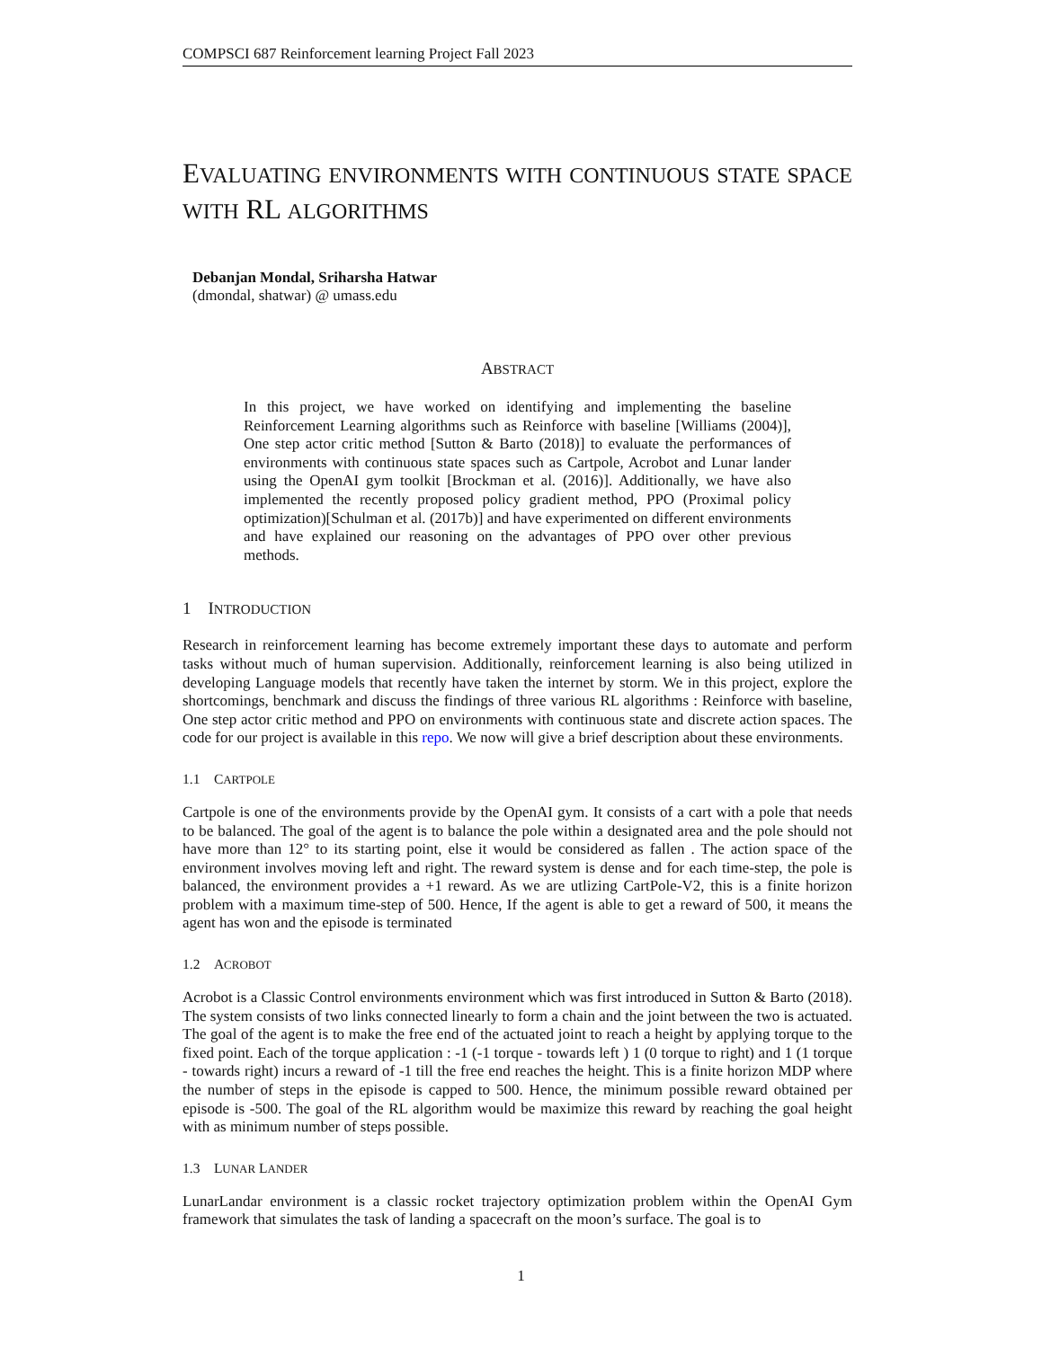COMPSCI 687 Reinforcement learning Project Fall 2023
EVALUATING ENVIRONMENTS WITH CONTINUOUS STATE SPACE WITH RL ALGORITHMS
Debanjan Mondal, Sriharsha Hatwar
(dmondal, shatwar) @ umass.edu
ABSTRACT
In this project, we have worked on identifying and implementing the baseline Reinforcement Learning algorithms such as Reinforce with baseline [Williams (2004)], One step actor critic method [Sutton & Barto (2018)] to evaluate the performances of environments with continuous state spaces such as Cartpole, Acrobot and Lunar lander using the OpenAI gym toolkit [Brockman et al. (2016)]. Additionally, we have also implemented the recently proposed policy gradient method, PPO (Proximal policy optimization)[Schulman et al. (2017b)] and have experimented on different environments and have explained our reasoning on the advantages of PPO over other previous methods.
1 INTRODUCTION
Research in reinforcement learning has become extremely important these days to automate and perform tasks without much of human supervision. Additionally, reinforcement learning is also being utilized in developing Language models that recently have taken the internet by storm. We in this project, explore the shortcomings, benchmark and discuss the findings of three various RL algorithms : Reinforce with baseline, One step actor critic method and PPO on environments with continuous state and discrete action spaces. The code for our project is available in this repo. We now will give a brief description about these environments.
1.1 CARTPOLE
Cartpole is one of the environments provide by the OpenAI gym. It consists of a cart with a pole that needs to be balanced. The goal of the agent is to balance the pole within a designated area and the pole should not have more than 12° to its starting point, else it would be considered as fallen . The action space of the environment involves moving left and right. The reward system is dense and for each time-step, the pole is balanced, the environment provides a +1 reward. As we are utlizing CartPole-V2, this is a finite horizon problem with a maximum time-step of 500. Hence, If the agent is able to get a reward of 500, it means the agent has won and the episode is terminated
1.2 ACROBOT
Acrobot is a Classic Control environments environment which was first introduced in Sutton & Barto (2018). The system consists of two links connected linearly to form a chain and the joint between the two is actuated. The goal of the agent is to make the free end of the actuated joint to reach a height by applying torque to the fixed point. Each of the torque application : -1 (-1 torque - towards left ) 1 (0 torque to right) and 1 (1 torque - towards right) incurs a reward of -1 till the free end reaches the height. This is a finite horizon MDP where the number of steps in the episode is capped to 500. Hence, the minimum possible reward obtained per episode is -500. The goal of the RL algorithm would be maximize this reward by reaching the goal height with as minimum number of steps possible.
1.3 LUNAR LANDER
LunarLandar environment is a classic rocket trajectory optimization problem within the OpenAI Gym framework that simulates the task of landing a spacecraft on the moon’s surface. The goal is to
1